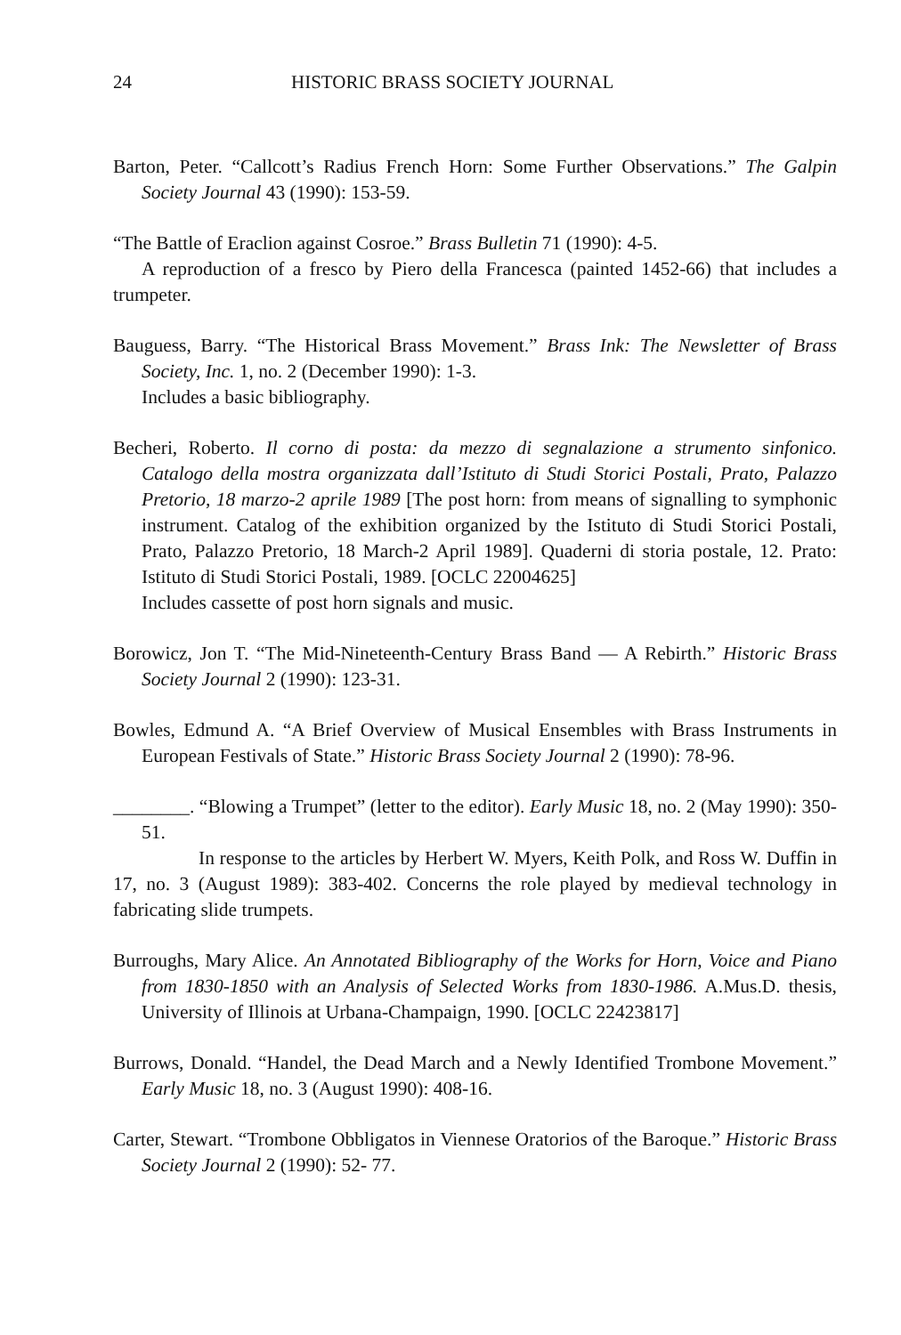24 HISTORIC BRASS SOCIETY JOURNAL
Barton, Peter. “Callcott’s Radius French Horn: Some Further Observations.” The Galpin Society Journal 43 (1990): 153-59.
“The Battle of Eraclion against Cosroe.” Brass Bulletin 71 (1990): 4-5.
A reproduction of a fresco by Piero della Francesca (painted 1452-66) that includes a trumpeter.
Bauguess, Barry. “The Historical Brass Movement.” Brass Ink: The Newsletter of Brass Society, Inc. 1, no. 2 (December 1990): 1-3.
Includes a basic bibliography.
Becheri, Roberto. Il corno di posta: da mezzo di segnalazione a strumento sinfonico. Catalogo della mostra organizzata dall’Istituto di Studi Storici Postali, Prato, Palazzo Pretorio, 18 marzo-2 aprile 1989 [The post horn: from means of signalling to symphonic instrument. Catalog of the exhibition organized by the Istituto di Studi Storici Postali, Prato, Palazzo Pretorio, 18 March-2 April 1989]. Quaderni di storia postale, 12. Prato: Istituto di Studi Storici Postali, 1989. [OCLC 22004625]
Includes cassette of post horn signals and music.
Borowicz, Jon T. “The Mid-Nineteenth-Century Brass Band — A Rebirth.” Historic Brass Society Journal 2 (1990): 123-31.
Bowles, Edmund A. “A Brief Overview of Musical Ensembles with Brass Instruments in European Festivals of State.” Historic Brass Society Journal 2 (1990): 78-96.
________. “Blowing a Trumpet” (letter to the editor). Early Music 18, no. 2 (May 1990): 350-51.
In response to the articles by Herbert W. Myers, Keith Polk, and Ross W. Duffin in 17, no. 3 (August 1989): 383-402. Concerns the role played by medieval technology in fabricating slide trumpets.
Burroughs, Mary Alice. An Annotated Bibliography of the Works for Horn, Voice and Piano from 1830-1850 with an Analysis of Selected Works from 1830-1986. A.Mus.D. thesis, University of Illinois at Urbana-Champaign, 1990. [OCLC 22423817]
Burrows, Donald. “Handel, the Dead March and a Newly Identified Trombone Movement.” Early Music 18, no. 3 (August 1990): 408-16.
Carter, Stewart. “Trombone Obbligatos in Viennese Oratorios of the Baroque.” Historic Brass Society Journal 2 (1990): 52- 77.